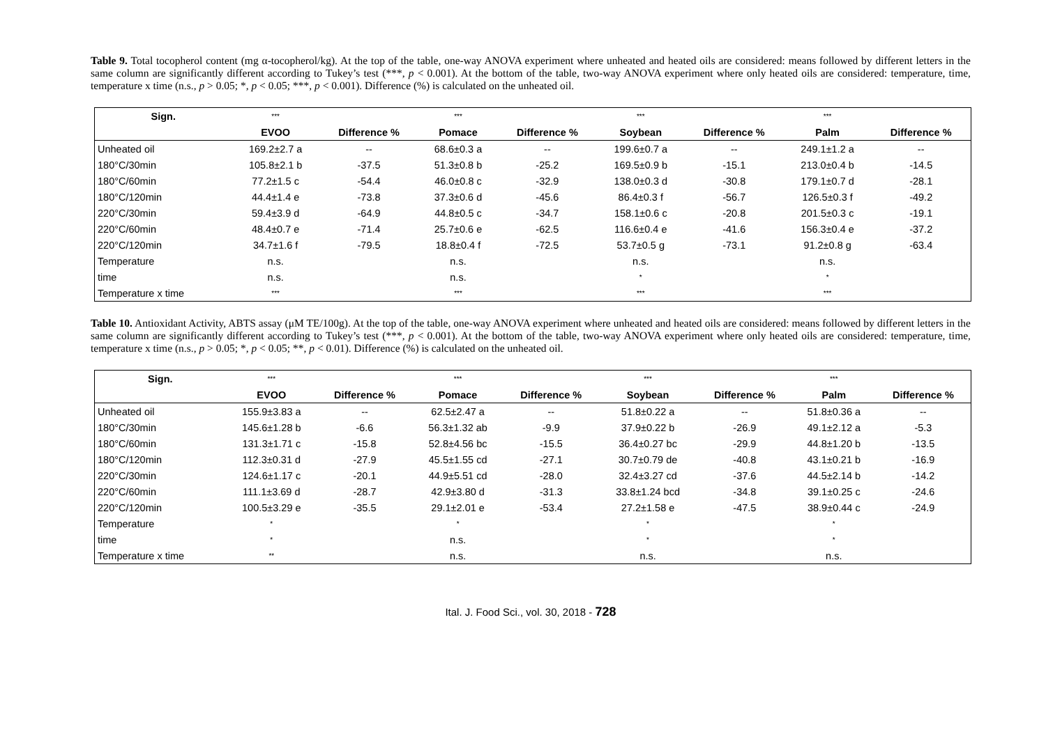Table 9. Total tocopherol content (mg α-tocopherol/kg). At the top of the table, one-way ANOVA experiment where unheated and heated oils are considered: means followed by different letters in the same column are significantly different according to Tukey’s test (***, p < 0.001). At the bottom of the table, two-way ANOVA experiment where only heated oils are considered: temperature, time, temperature x time (n.s., p > 0.05; *, p < 0.05; ***, p < 0.001). Difference (%) is calculated on the unheated oil.
| Sign. | *** | | *** | | *** | | *** | |
| --- | --- | --- | --- | --- | --- | --- | --- | --- |
| | EVOO | Difference % | Pomace | Difference % | Soybean | Difference % | Palm | Difference % |
| Unheated oil | 169.2±2.7 a | -- | 68.6±0.3 a | -- | 199.6±0.7 a | -- | 249.1±1.2 a | -- |
| 180°C/30min | 105.8±2.1 b | -37.5 | 51.3±0.8 b | -25.2 | 169.5±0.9 b | -15.1 | 213.0±0.4 b | -14.5 |
| 180°C/60min | 77.2±1.5 c | -54.4 | 46.0±0.8 c | -32.9 | 138.0±0.3 d | -30.8 | 179.1±0.7 d | -28.1 |
| 180°C/120min | 44.4±1.4 e | -73.8 | 37.3±0.6 d | -45.6 | 86.4±0.3 f | -56.7 | 126.5±0.3 f | -49.2 |
| 220°C/30min | 59.4±3.9 d | -64.9 | 44.8±0.5 c | -34.7 | 158.1±0.6 c | -20.8 | 201.5±0.3 c | -19.1 |
| 220°C/60min | 48.4±0.7 e | -71.4 | 25.7±0.6 e | -62.5 | 116.6±0.4 e | -41.6 | 156.3±0.4 e | -37.2 |
| 220°C/120min | 34.7±1.6 f | -79.5 | 18.8±0.4 f | -72.5 | 53.7±0.5 g | -73.1 | 91.2±0.8 g | -63.4 |
| Temperature | n.s. | | n.s. | | n.s. | | n.s. | |
| time | n.s. | | n.s. | | * | | * | |
| Temperature x time | *** | | *** | | *** | | *** | |
Table 10. Antioxidant Activity, ABTS assay (μM TE/100g). At the top of the table, one-way ANOVA experiment where unheated and heated oils are considered: means followed by different letters in the same column are significantly different according to Tukey’s test (***, p < 0.001). At the bottom of the table, two-way ANOVA experiment where only heated oils are considered: temperature, time, temperature x time (n.s., p > 0.05; *, p < 0.05; **, p < 0.01). Difference (%) is calculated on the unheated oil.
| Sign. | *** | | *** | | *** | | *** | |
| --- | --- | --- | --- | --- | --- | --- | --- | --- |
| | EVOO | Difference % | Pomace | Difference % | Soybean | Difference % | Palm | Difference % |
| Unheated oil | 155.9±3.83 a | -- | 62.5±2.47 a | -- | 51.8±0.22 a | -- | 51.8±0.36 a | -- |
| 180°C/30min | 145.6±1.28 b | -6.6 | 56.3±1.32 ab | -9.9 | 37.9±0.22 b | -26.9 | 49.1±2.12 a | -5.3 |
| 180°C/60min | 131.3±1.71 c | -15.8 | 52.8±4.56 bc | -15.5 | 36.4±0.27 bc | -29.9 | 44.8±1.20 b | -13.5 |
| 180°C/120min | 112.3±0.31 d | -27.9 | 45.5±1.55 cd | -27.1 | 30.7±0.79 de | -40.8 | 43.1±0.21 b | -16.9 |
| 220°C/30min | 124.6±1.17 c | -20.1 | 44.9±5.51 cd | -28.0 | 32.4±3.27 cd | -37.6 | 44.5±2.14 b | -14.2 |
| 220°C/60min | 111.1±3.69 d | -28.7 | 42.9±3.80 d | -31.3 | 33.8±1.24 bcd | -34.8 | 39.1±0.25 c | -24.6 |
| 220°C/120min | 100.5±3.29 e | -35.5 | 29.1±2.01 e | -53.4 | 27.2±1.58 e | -47.5 | 38.9±0.44 c | -24.9 |
| Temperature | * | | * | | * | | * | |
| time | * | | n.s. | | * | | * | |
| Temperature x time | ** | | n.s. | | n.s. | | n.s. | |
Ital. J. Food Sci., vol. 30, 2018 - 728